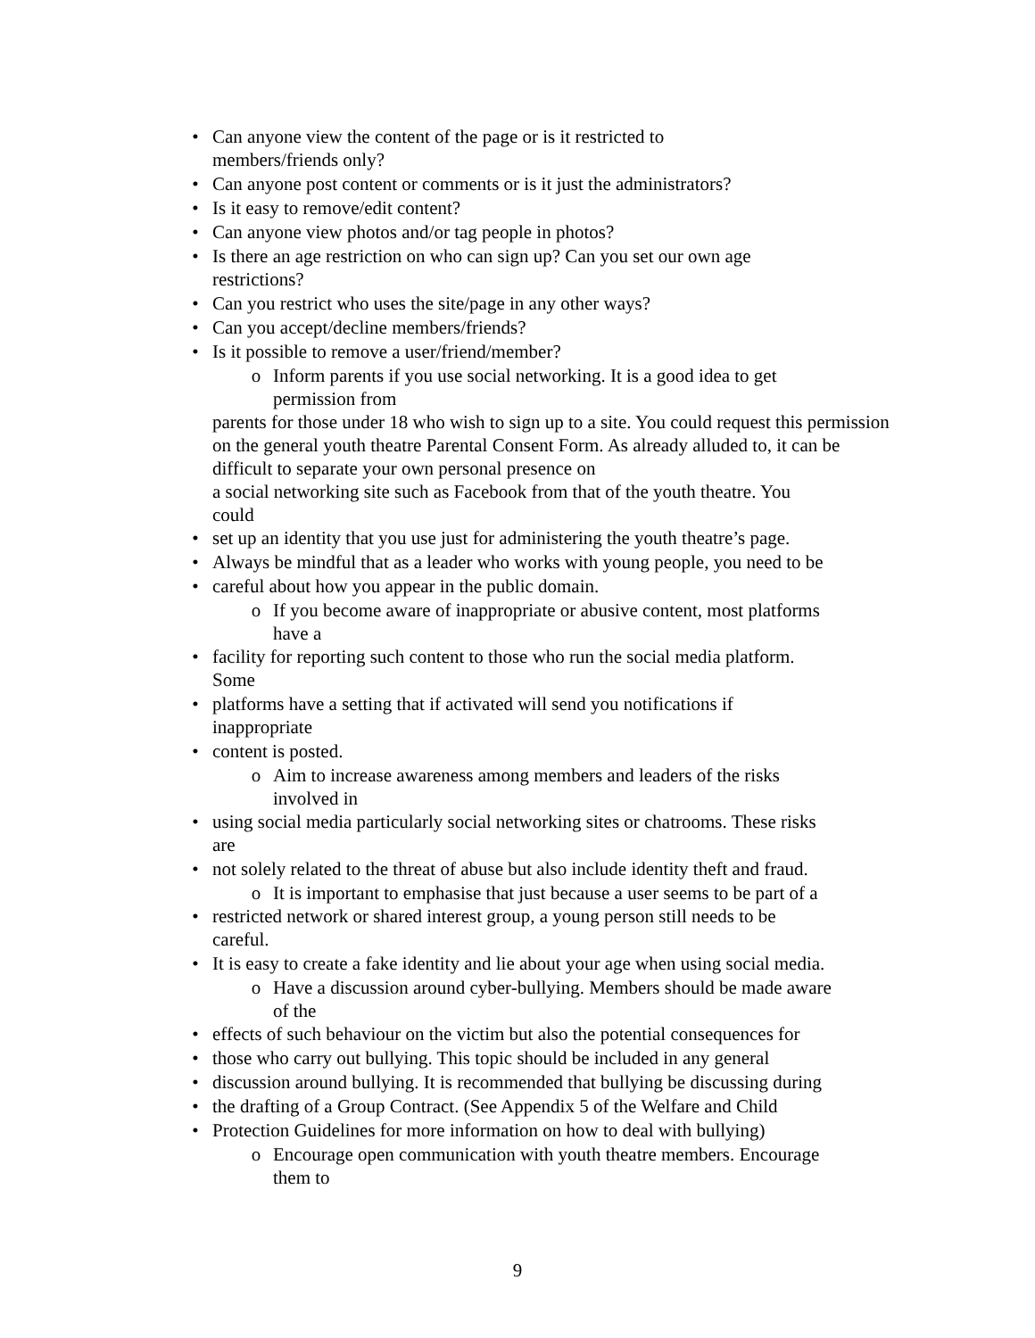• Can anyone view the content of the page or is it restricted to
members/friends only?
• Can anyone post content or comments or is it just the administrators?
• Is it easy to remove/edit content?
• Can anyone view photos and/or tag people in photos?
• Is there an age restriction on who can sign up? Can you set our own age
restrictions?
• Can you restrict who uses the site/page in any other ways?
• Can you accept/decline members/friends?
• Is it possible to remove a user/friend/member?
o Inform parents if you use social networking. It is a good idea to get
permission from
parents for those under 18 who wish to sign up to a site. You could request this permission on the general youth theatre Parental Consent Form. As already alluded to, it can be difficult to separate your own personal presence on
a social networking site such as Facebook from that of the youth theatre. You
could
• set up an identity that you use just for administering the youth theatre’s page.
• Always be mindful that as a leader who works with young people, you need to be
• careful about how you appear in the public domain.
o If you become aware of inappropriate or abusive content, most platforms
have a
• facility for reporting such content to those who run the social media platform.
Some
• platforms have a setting that if activated will send you notifications if
inappropriate
• content is posted.
o Aim to increase awareness among members and leaders of the risks
involved in
• using social media particularly social networking sites or chatrooms. These risks
are
• not solely related to the threat of abuse but also include identity theft and fraud.
o It is important to emphasise that just because a user seems to be part of a
• restricted network or shared interest group, a young person still needs to be
careful.
• It is easy to create a fake identity and lie about your age when using social media.
o Have a discussion around cyber-bullying. Members should be made aware
of the
• effects of such behaviour on the victim but also the potential consequences for
• those who carry out bullying. This topic should be included in any general
• discussion around bullying. It is recommended that bullying be discussing during
• the drafting of a Group Contract. (See Appendix 5 of the Welfare and Child
• Protection Guidelines for more information on how to deal with bullying)
o Encourage open communication with youth theatre members. Encourage
them to
9